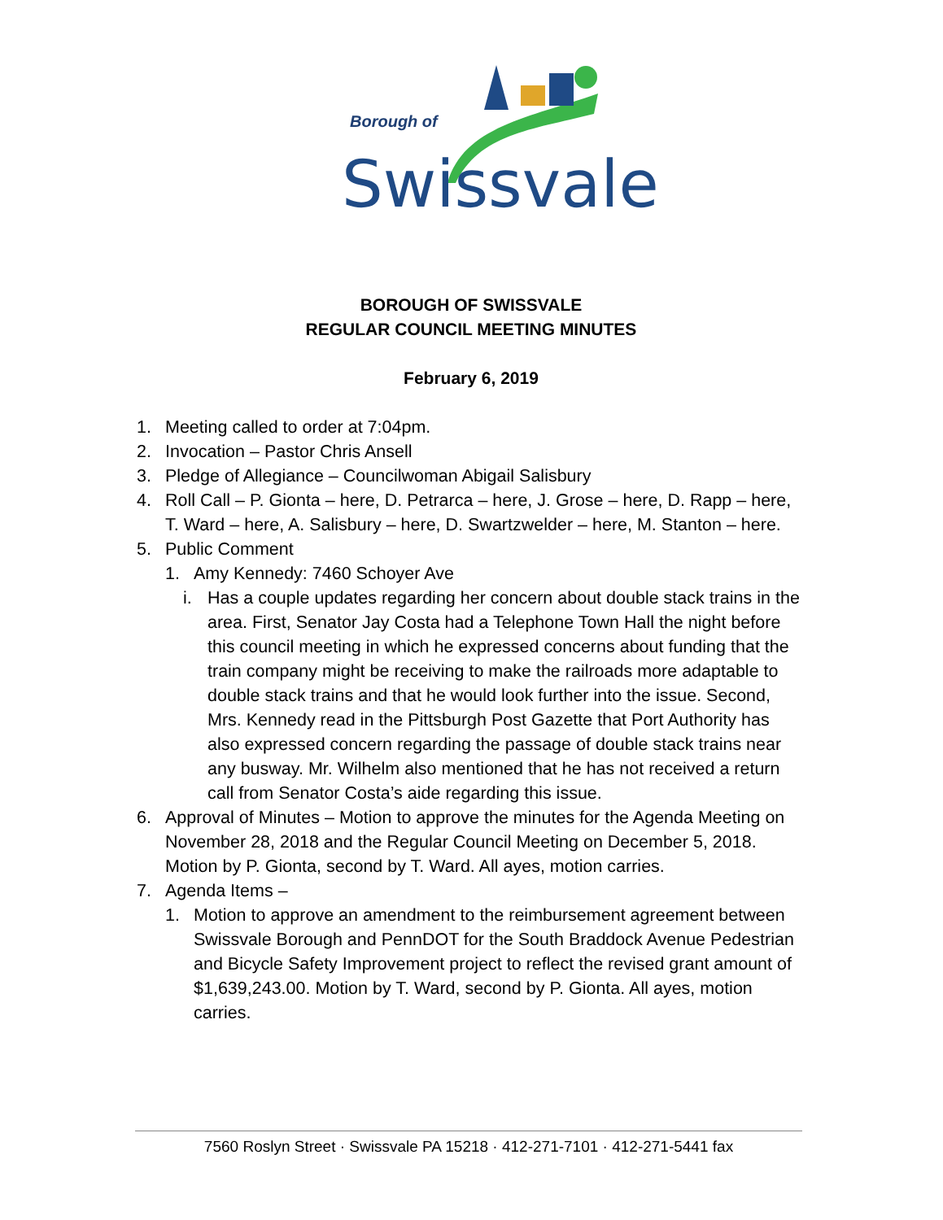Borough of
Swissvale
BOROUGH OF SWISSVALE
REGULAR COUNCIL MEETING MINUTES
February 6, 2019
1. Meeting called to order at 7:04pm.
2. Invocation – Pastor Chris Ansell
3. Pledge of Allegiance – Councilwoman Abigail Salisbury
4. Roll Call – P. Gionta – here, D. Petrarca – here, J. Grose – here, D. Rapp – here, T. Ward – here, A. Salisbury – here, D. Swartzwelder – here, M. Stanton – here.
5. Public Comment
1. Amy Kennedy: 7460 Schoyer Ave
i. Has a couple updates regarding her concern about double stack trains in the area. First, Senator Jay Costa had a Telephone Town Hall the night before this council meeting in which he expressed concerns about funding that the train company might be receiving to make the railroads more adaptable to double stack trains and that he would look further into the issue. Second, Mrs. Kennedy read in the Pittsburgh Post Gazette that Port Authority has also expressed concern regarding the passage of double stack trains near any busway. Mr. Wilhelm also mentioned that he has not received a return call from Senator Costa’s aide regarding this issue.
6. Approval of Minutes – Motion to approve the minutes for the Agenda Meeting on November 28, 2018 and the Regular Council Meeting on December 5, 2018. Motion by P. Gionta, second by T. Ward. All ayes, motion carries.
7. Agenda Items –
1. Motion to approve an amendment to the reimbursement agreement between Swissvale Borough and PennDOT for the South Braddock Avenue Pedestrian and Bicycle Safety Improvement project to reflect the revised grant amount of $1,639,243.00. Motion by T. Ward, second by P. Gionta. All ayes, motion carries.
7560 Roslyn Street · Swissvale PA 15218 · 412-271-7101 · 412-271-5441 fax